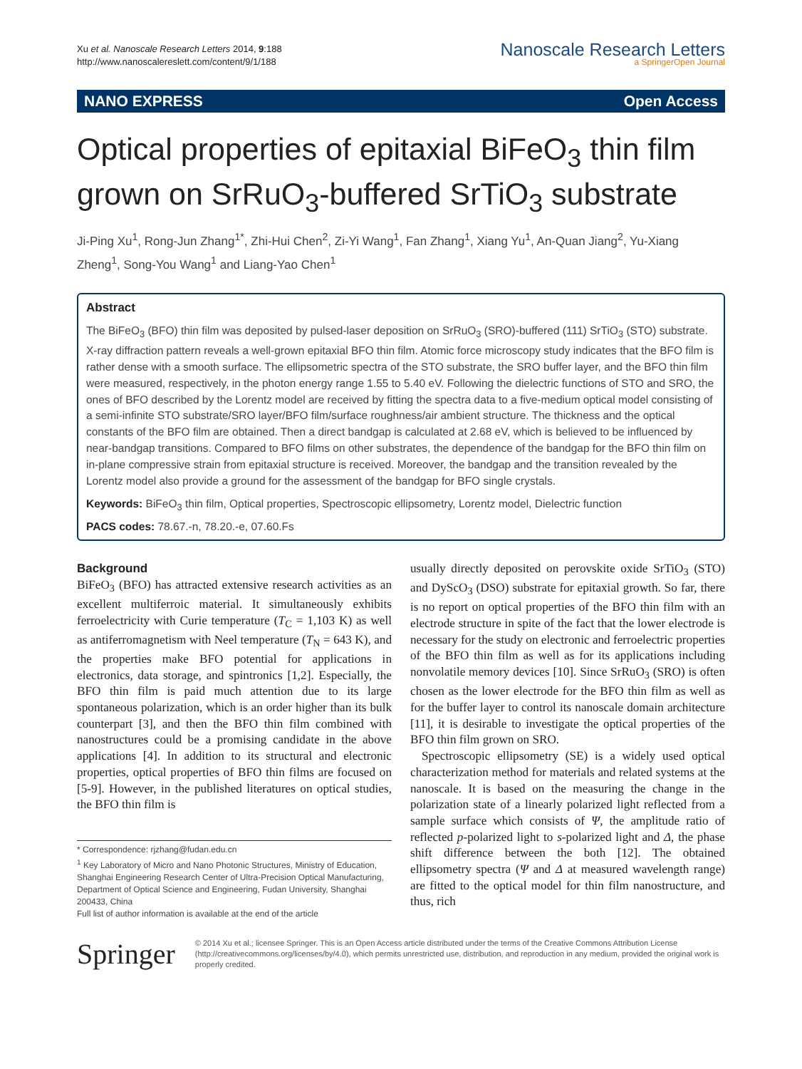Xu et al. Nanoscale Research Letters 2014, 9:188
http://www.nanoscalereslett.com/content/9/1/188
Nanoscale Research Letters
a SpringerOpen Journal
NANO EXPRESS Open Access
Optical properties of epitaxial BiFeO<sub>3</sub> thin film grown on SrRuO<sub>3</sub>-buffered SrTiO<sub>3</sub> substrate
Ji-Ping Xu<sup>1</sup>, Rong-Jun Zhang<sup>1*</sup>, Zhi-Hui Chen<sup>2</sup>, Zi-Yi Wang<sup>1</sup>, Fan Zhang<sup>1</sup>, Xiang Yu<sup>1</sup>, An-Quan Jiang<sup>2</sup>, Yu-Xiang Zheng<sup>1</sup>, Song-You Wang<sup>1</sup> and Liang-Yao Chen<sup>1</sup>
Abstract
The BiFeO<sub>3</sub> (BFO) thin film was deposited by pulsed-laser deposition on SrRuO<sub>3</sub> (SRO)-buffered (111) SrTiO<sub>3</sub> (STO) substrate. X-ray diffraction pattern reveals a well-grown epitaxial BFO thin film. Atomic force microscopy study indicates that the BFO film is rather dense with a smooth surface. The ellipsometric spectra of the STO substrate, the SRO buffer layer, and the BFO thin film were measured, respectively, in the photon energy range 1.55 to 5.40 eV. Following the dielectric functions of STO and SRO, the ones of BFO described by the Lorentz model are received by fitting the spectra data to a five-medium optical model consisting of a semi-infinite STO substrate/SRO layer/BFO film/surface roughness/air ambient structure. The thickness and the optical constants of the BFO film are obtained. Then a direct bandgap is calculated at 2.68 eV, which is believed to be influenced by near-bandgap transitions. Compared to BFO films on other substrates, the dependence of the bandgap for the BFO thin film on in-plane compressive strain from epitaxial structure is received. Moreover, the bandgap and the transition revealed by the Lorentz model also provide a ground for the assessment of the bandgap for BFO single crystals.
Keywords: BiFeO<sub>3</sub> thin film, Optical properties, Spectroscopic ellipsometry, Lorentz model, Dielectric function
PACS codes: 78.67.-n, 78.20.-e, 07.60.Fs
Background
BiFeO<sub>3</sub> (BFO) has attracted extensive research activities as an excellent multiferroic material. It simultaneously exhibits ferroelectricity with Curie temperature (T<sub>C</sub> = 1,103 K) as well as antiferromagnetism with Neel temperature (T<sub>N</sub> = 643 K), and the properties make BFO potential for applications in electronics, data storage, and spintronics [1,2]. Especially, the BFO thin film is paid much attention due to its large spontaneous polarization, which is an order higher than its bulk counterpart [3], and then the BFO thin film combined with nanostructures could be a promising candidate in the above applications [4]. In addition to its structural and electronic properties, optical properties of BFO thin films are focused on [5-9]. However, in the published literatures on optical studies, the BFO thin film is
* Correspondence: rjzhang@fudan.edu.cn
<sup>1</sup> Key Laboratory of Micro and Nano Photonic Structures, Ministry of Education, Shanghai Engineering Research Center of Ultra-Precision Optical Manufacturing, Department of Optical Science and Engineering, Fudan University, Shanghai 200433, China
Full list of author information is available at the end of the article
usually directly deposited on perovskite oxide SrTiO<sub>3</sub> (STO) and DyScO<sub>3</sub> (DSO) substrate for epitaxial growth. So far, there is no report on optical properties of the BFO thin film with an electrode structure in spite of the fact that the lower electrode is necessary for the study on electronic and ferroelectric properties of the BFO thin film as well as for its applications including nonvolatile memory devices [10]. Since SrRuO<sub>3</sub> (SRO) is often chosen as the lower electrode for the BFO thin film as well as for the buffer layer to control its nanoscale domain architecture [11], it is desirable to investigate the optical properties of the BFO thin film grown on SRO.
Spectroscopic ellipsometry (SE) is a widely used optical characterization method for materials and related systems at the nanoscale. It is based on the measuring the change in the polarization state of a linearly polarized light reflected from a sample surface which consists of Ψ, the amplitude ratio of reflected p-polarized light to s-polarized light and Δ, the phase shift difference between the both [12]. The obtained ellipsometry spectra (Ψ and Δ at measured wavelength range) are fitted to the optical model for thin film nanostructure, and thus, rich
Springer
© 2014 Xu et al.; licensee Springer. This is an Open Access article distributed under the terms of the Creative Commons Attribution License (http://creativecommons.org/licenses/by/4.0), which permits unrestricted use, distribution, and reproduction in any medium, provided the original work is properly credited.